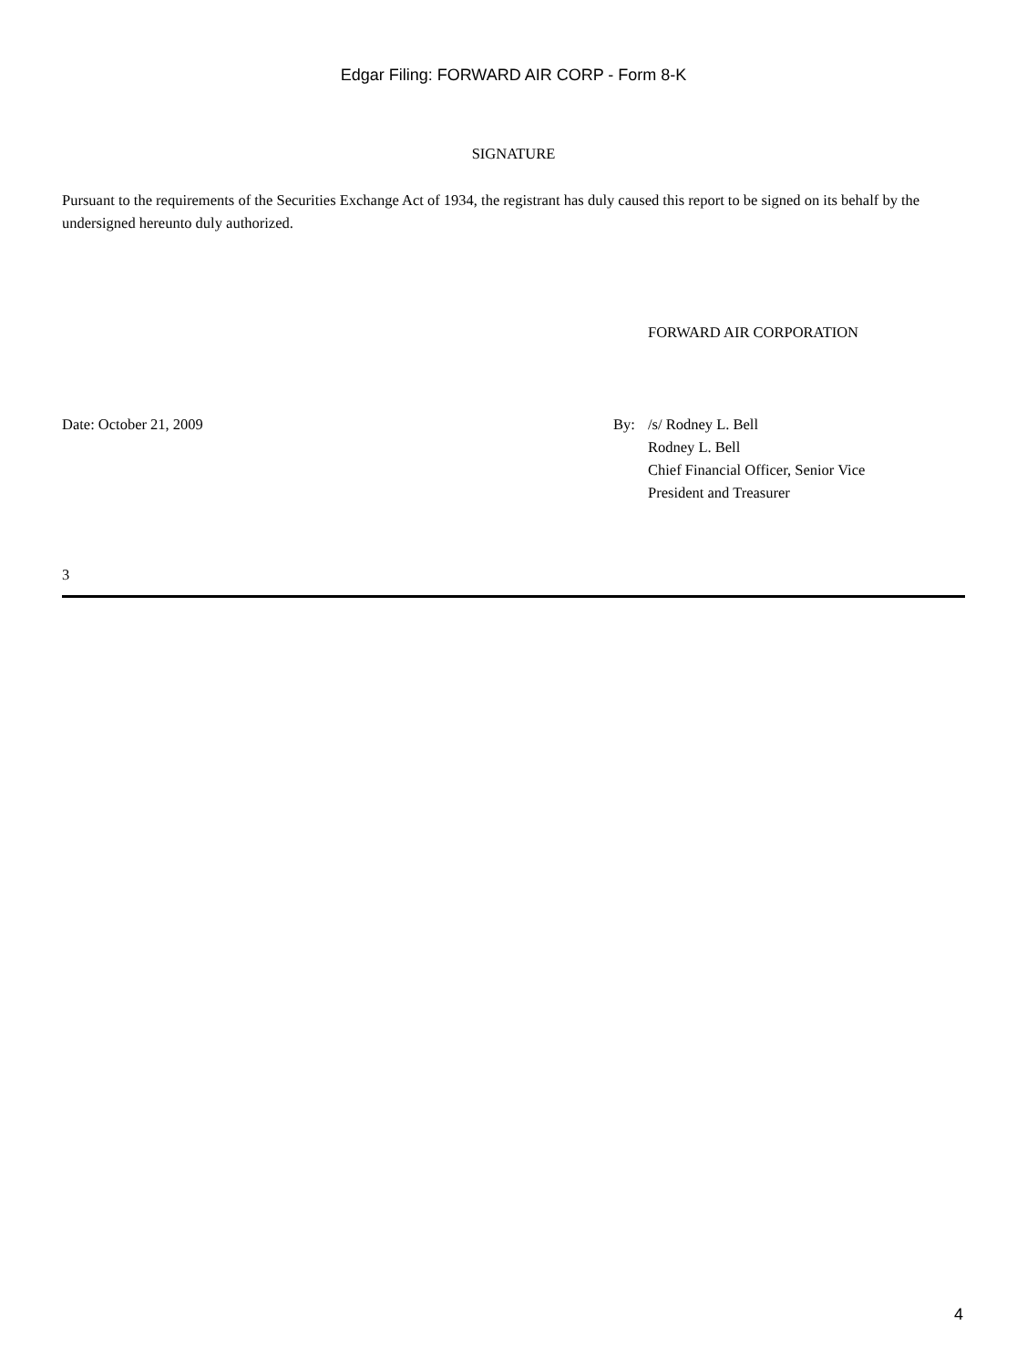Edgar Filing: FORWARD AIR CORP - Form 8-K
SIGNATURE
Pursuant to the requirements of the Securities Exchange Act of 1934, the registrant has duly caused this report to be signed on its behalf by the undersigned hereunto duly authorized.
FORWARD AIR CORPORATION
Date: October 21, 2009 By: /s/ Rodney L. Bell
Rodney L. Bell
Chief Financial Officer, Senior Vice
President and Treasurer
3
4